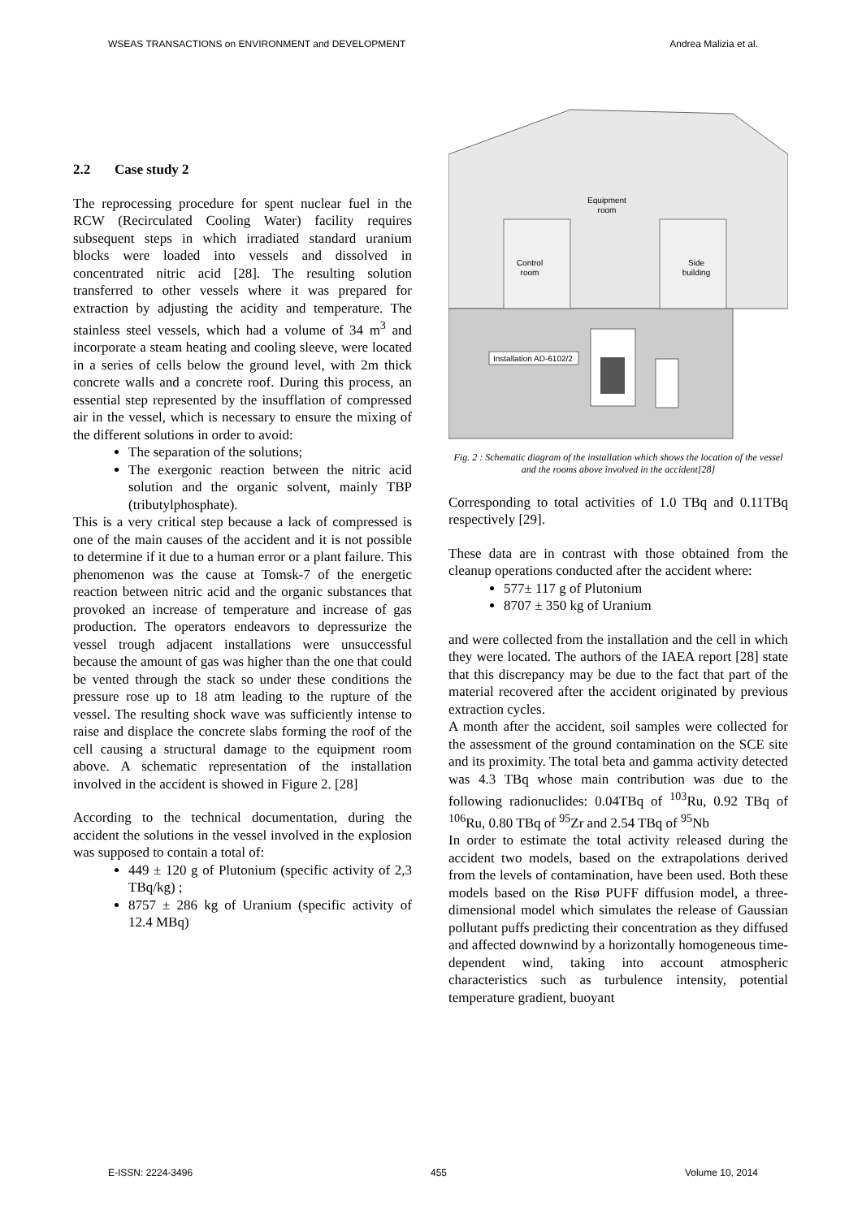WSEAS TRANSACTIONS on ENVIRONMENT and DEVELOPMENT Andrea Malizia et al.
2.2 Case study 2
The reprocessing procedure for spent nuclear fuel in the RCW (Recirculated Cooling Water) facility requires subsequent steps in which irradiated standard uranium blocks were loaded into vessels and dissolved in concentrated nitric acid [28]. The resulting solution transferred to other vessels where it was prepared for extraction by adjusting the acidity and temperature. The stainless steel vessels, which had a volume of 34 m<sup>3</sup> and incorporate a steam heating and cooling sleeve, were located in a series of cells below the ground level, with 2m thick concrete walls and a concrete roof. During this process, an essential step represented by the insufflation of compressed air in the vessel, which is necessary to ensure the mixing of the different solutions in order to avoid:
The separation of the solutions;
The exergonic reaction between the nitric acid solution and the organic solvent, mainly TBP (tributylphosphate).
This is a very critical step because a lack of compressed is one of the main causes of the accident and it is not possible to determine if it due to a human error or a plant failure. This phenomenon was the cause at Tomsk-7 of the energetic reaction between nitric acid and the organic substances that provoked an increase of temperature and increase of gas production. The operators endeavors to depressurize the vessel trough adjacent installations were unsuccessful because the amount of gas was higher than the one that could be vented through the stack so under these conditions the pressure rose up to 18 atm leading to the rupture of the vessel. The resulting shock wave was sufficiently intense to raise and displace the concrete slabs forming the roof of the cell causing a structural damage to the equipment room above. A schematic representation of the installation involved in the accident is showed in Figure 2. [28]
According to the technical documentation, during the accident the solutions in the vessel involved in the explosion was supposed to contain a total of:
449 ± 120 g of Plutonium (specific activity of 2,3 TBq/kg) ;
8757 ± 286 kg of Uranium (specific activity of 12.4 MBq)
Equipment
room
Control
room
Side
building
Installation AD-6102/2
Fig. 2 : Schematic diagram of the installation which shows the location of the vessel and the rooms above involved in the accident[28]
Corresponding to total activities of 1.0 TBq and 0.11TBq respectively [29].
These data are in contrast with those obtained from the cleanup operations conducted after the accident where:
577± 117 g of Plutonium
8707 ± 350 kg of Uranium
and were collected from the installation and the cell in which they were located. The authors of the IAEA report [28] state that this discrepancy may be due to the fact that part of the material recovered after the accident originated by previous extraction cycles.
A month after the accident, soil samples were collected for the assessment of the ground contamination on the SCE site and its proximity. The total beta and gamma activity detected was 4.3 TBq whose main contribution was due to the following radionuclides: 0.04TBq of <sup>103</sup>Ru, 0.92 TBq of <sup>106</sup>Ru, 0.80 TBq of <sup>95</sup>Zr and 2.54 TBq of <sup>95</sup>Nb
In order to estimate the total activity released during the accident two models, based on the extrapolations derived from the levels of contamination, have been used. Both these models based on the Risø PUFF diffusion model, a three-dimensional model which simulates the release of Gaussian pollutant puffs predicting their concentration as they diffused and affected downwind by a horizontally homogeneous time-dependent wind, taking into account atmospheric characteristics such as turbulence intensity, potential temperature gradient, buoyant
E-ISSN: 2224-3496 455 Volume 10, 2014